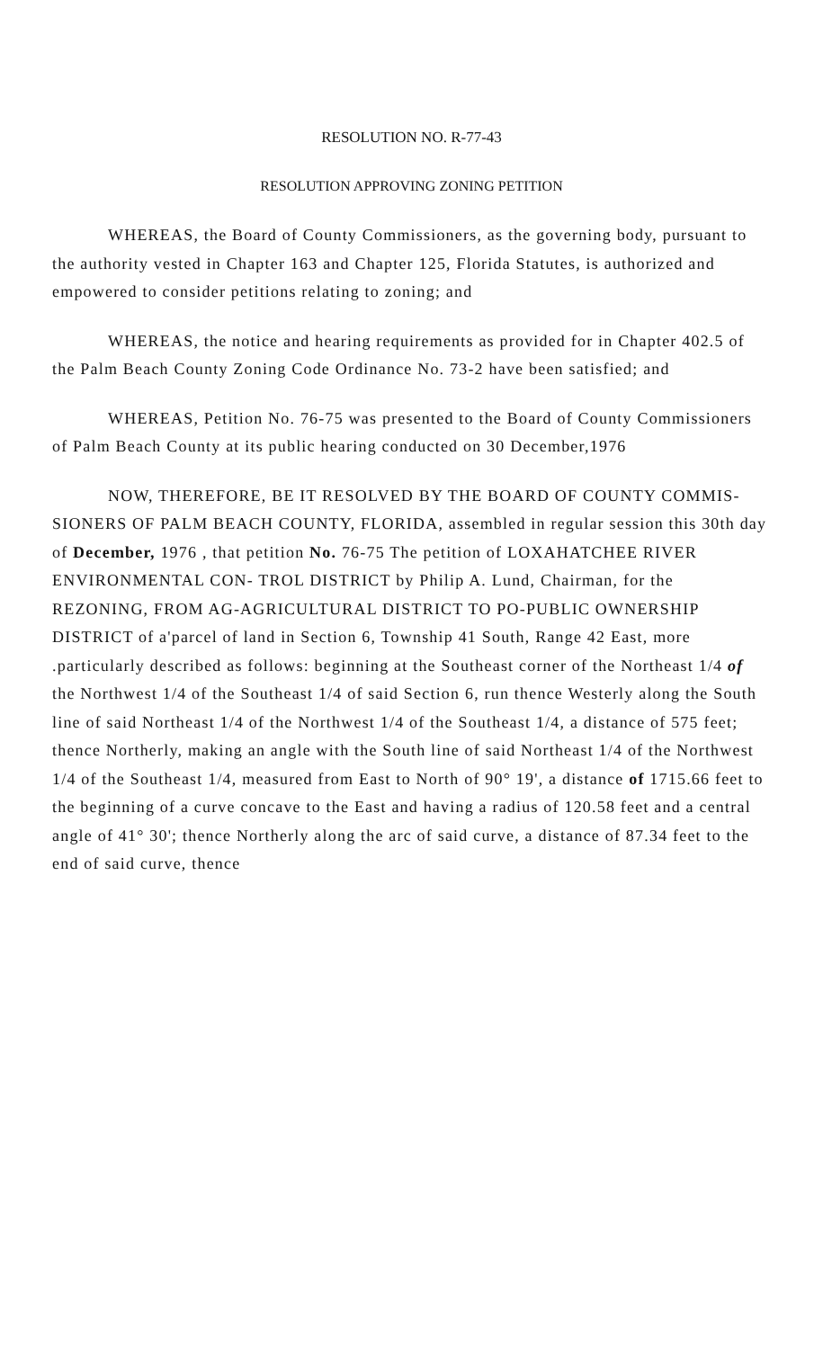RESOLUTION NO. R-77-43
RESOLUTION APPROVING ZONING PETITION
WHEREAS, the Board of County Commissioners, as the governing body, pursuant to the authority vested in Chapter 163 and Chapter 125, Florida Statutes, is authorized and empowered to consider petitions relating to zoning; and
WHEREAS, the notice and hearing requirements as provided for in Chapter 402.5 of the Palm Beach County Zoning Code Ordinance No. 73-2 have been satisfied; and
WHEREAS, Petition No. 76-75 was presented to the Board of County Commissioners of Palm Beach County at its public hearing conducted on 30 December,1976
NOW, THEREFORE, BE IT RESOLVED BY THE BOARD OF COUNTY COMMIS- SIONERS OF PALM BEACH COUNTY, FLORIDA, assembled in regular session this 30th day of December, 1976 , that petition No. 76-75 The petition of LOXAHATCHEE RIVER ENVIRONMENTAL CON- TROL DISTRICT by Philip A. Lund, Chairman, for the REZONING, FROM AG-AGRICULTURAL DISTRICT TO PO-PUBLIC OWNERSHIP DISTRICT of a'parcel of land in Section 6, Township 41 South, Range 42 East, more .particularly described as follows: beginning at the Southeast corner of the Northeast 1/4 of the Northwest 1/4 of the Southeast 1/4 of said Section 6, run thence Westerly along the South line of said Northeast 1/4 of the Northwest 1/4 of the Southeast 1/4, a distance of 575 feet; thence Northerly, making an angle with the South line of said Northeast 1/4 of the Northwest 1/4 of the Southeast 1/4, measured from East to North of 90° 19', a distance of 1715.66 feet to the beginning of a curve concave to the East and having a radius of 120.58 feet and a central angle of 41° 30'; thence Northerly along the arc of said curve, a distance of 87.34 feet to the end of said curve, thence